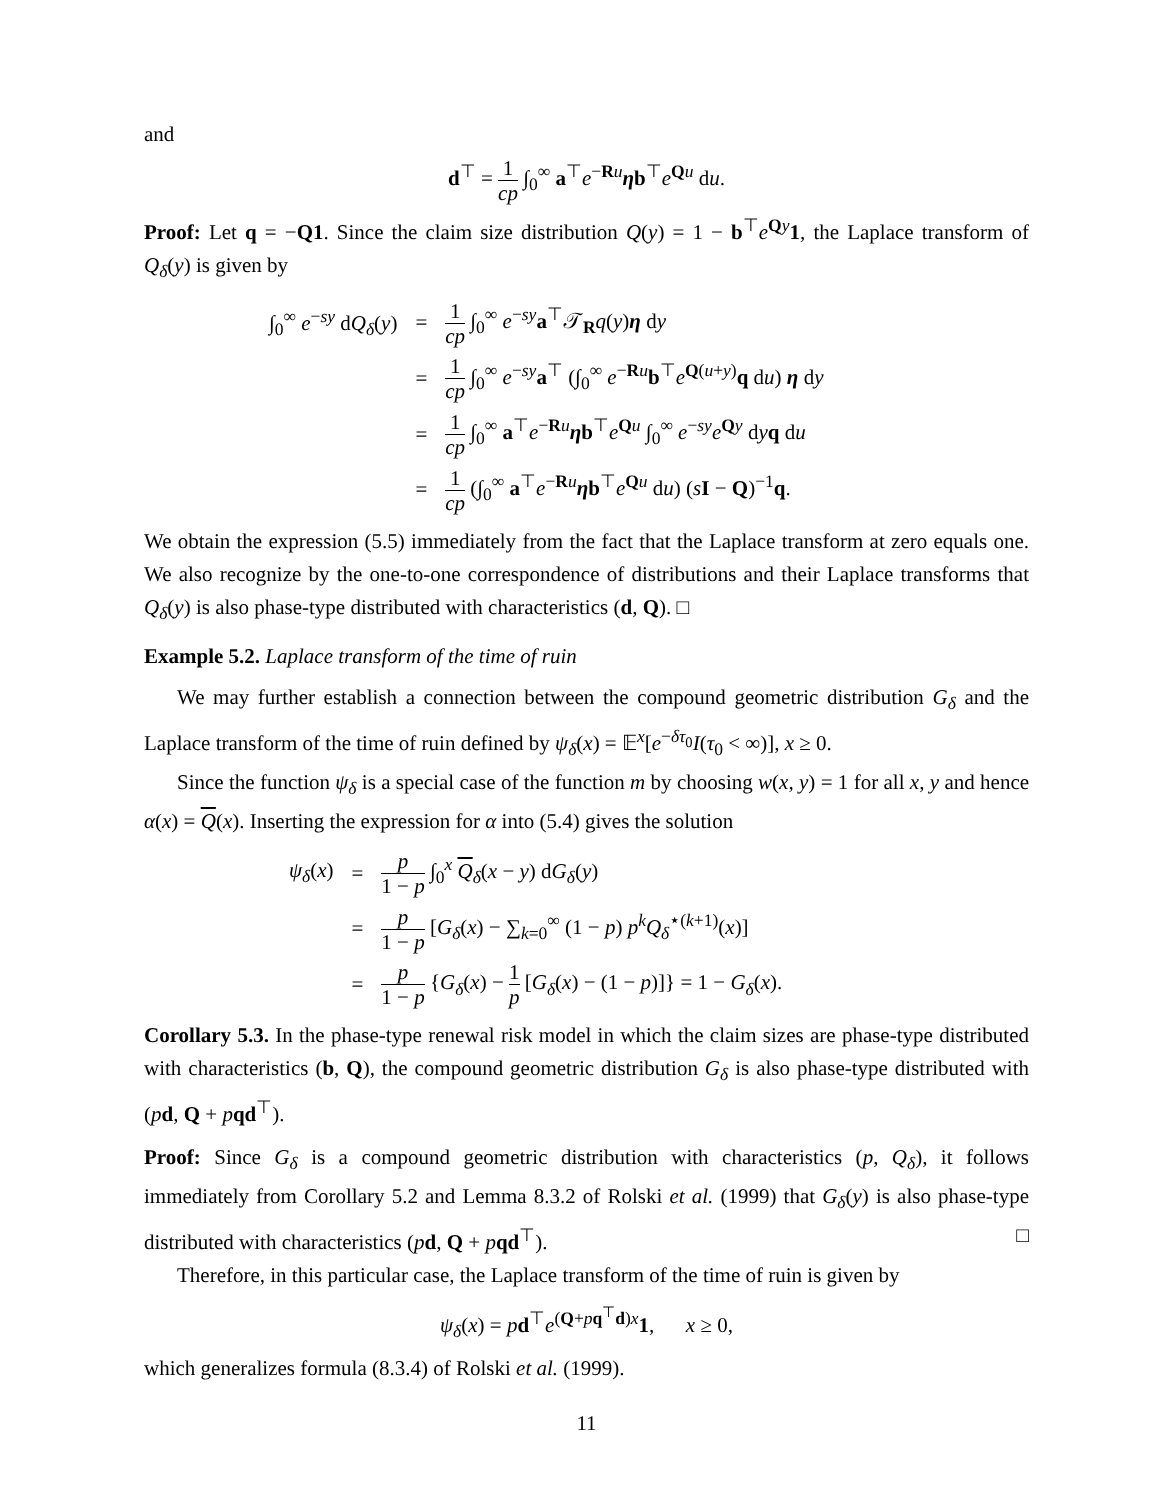and
d<sup>⊤</sup> = 1 cp ∫<sub>0</sub><sup>∞</sup> a<sup>⊤</sup>e<sup>−Ru</sup>ηb<sup>⊤</sup>e<sup>Qu</sup> du.
Proof: Let q = −Q1. Since the claim size distribution Q(y) = 1 − b<sup>⊤</sup>e<sup>Qy</sup>1, the Laplace transform of Q<sub>δ</sub>(y) is given by
| ∫<sub>0</sub><sup>∞</sup> e<sup>−sy</sup> d Q<sub>δ</sub>( y ) | = | 1 cp ∫<sub>0</sub><sup>∞</sup> e<sup>−sy</sup> a<sup>⊤</sup>𝒯<sub>R</sub> q ( y ) η d y |
| | = | 1 cp ∫<sub>0</sub><sup>∞</sup> e<sup>−sy</sup> a<sup>⊤</sup> (∫<sub>0</sub><sup>∞</sup> e<sup>−Ru</sup> b<sup>⊤</sup> e<sup>Q(u+y)</sup> q d u ) η d y |
| | = | 1 cp ∫<sub>0</sub><sup>∞</sup> a<sup>⊤</sup> e<sup>−Ru</sup> η b<sup>⊤</sup> e<sup>Qu</sup> ∫<sub>0</sub><sup>∞</sup> e<sup>−sy</sup> e<sup>Qy</sup> d y q d u |
| | = | 1 cp (∫<sub>0</sub><sup>∞</sup> a<sup>⊤</sup> e<sup>−Ru</sup> η b<sup>⊤</sup> e<sup>Qu</sup> d u ) ( s I − Q )<sup>−1</sup> q . |
We obtain the expression (5.5) immediately from the fact that the Laplace transform at zero equals one. We also recognize by the one-to-one correspondence of distributions and their Laplace transforms that Q<sub>δ</sub>(y) is also phase-type distributed with characteristics (d, Q). □
Example 5.2. Laplace transform of the time of ruin
We may further establish a connection between the compound geometric distribution G<sub>δ</sub> and the Laplace transform of the time of ruin defined by ψ<sub>δ</sub>(x) = 𝔼<sup>x</sup>[e<sup>−δτ<sub>0</sub></sup>I(τ<sub>0</sub> < ∞)], x ≥ 0.
Since the function ψ<sub>δ</sub> is a special case of the function m by choosing w(x, y) = 1 for all x, y and hence α(x) = Q(x). Inserting the expression for α into (5.4) gives the solution
| ψ<sub>δ</sub>( x ) | = | p 1 − p ∫<sub>0</sub><sup>x</sup> Q<sub>δ</sub>( x − y ) d G<sub>δ</sub>( y ) |
| | = | p 1 − p [ G<sub>δ</sub>( x ) − ∑<sub>k=0</sub><sup>∞</sup> (1 − p ) p<sup>k</sup> Q<sub>δ</sub><sup>⋆(k+1)</sup>( x )] |
| | = | p 1 − p { G<sub>δ</sub>( x ) − 1 p [ G<sub>δ</sub>( x ) − (1 − p )]} = 1 − G<sub>δ</sub>( x ). |
Corollary 5.3. In the phase-type renewal risk model in which the claim sizes are phase-type distributed with characteristics (b, Q), the compound geometric distribution G<sub>δ</sub> is also phase-type distributed with (pd, Q + pqd<sup>⊤</sup>).
Proof: Since G<sub>δ</sub> is a compound geometric distribution with characteristics (p, Q<sub>δ</sub>), it follows immediately from Corollary 5.2 and Lemma 8.3.2 of Rolski et al. (1999) that G<sub>δ</sub>(y) is also phase-type distributed with characteristics (pd, Q + pqd<sup>⊤</sup>). □
Therefore, in this particular case, the Laplace transform of the time of ruin is given by
ψ<sub>δ</sub>(x) = pd<sup>⊤</sup>e<sup>(Q+pq<sup>⊤</sup>d)x</sup>1, x ≥ 0,
which generalizes formula (8.3.4) of Rolski et al. (1999).
11